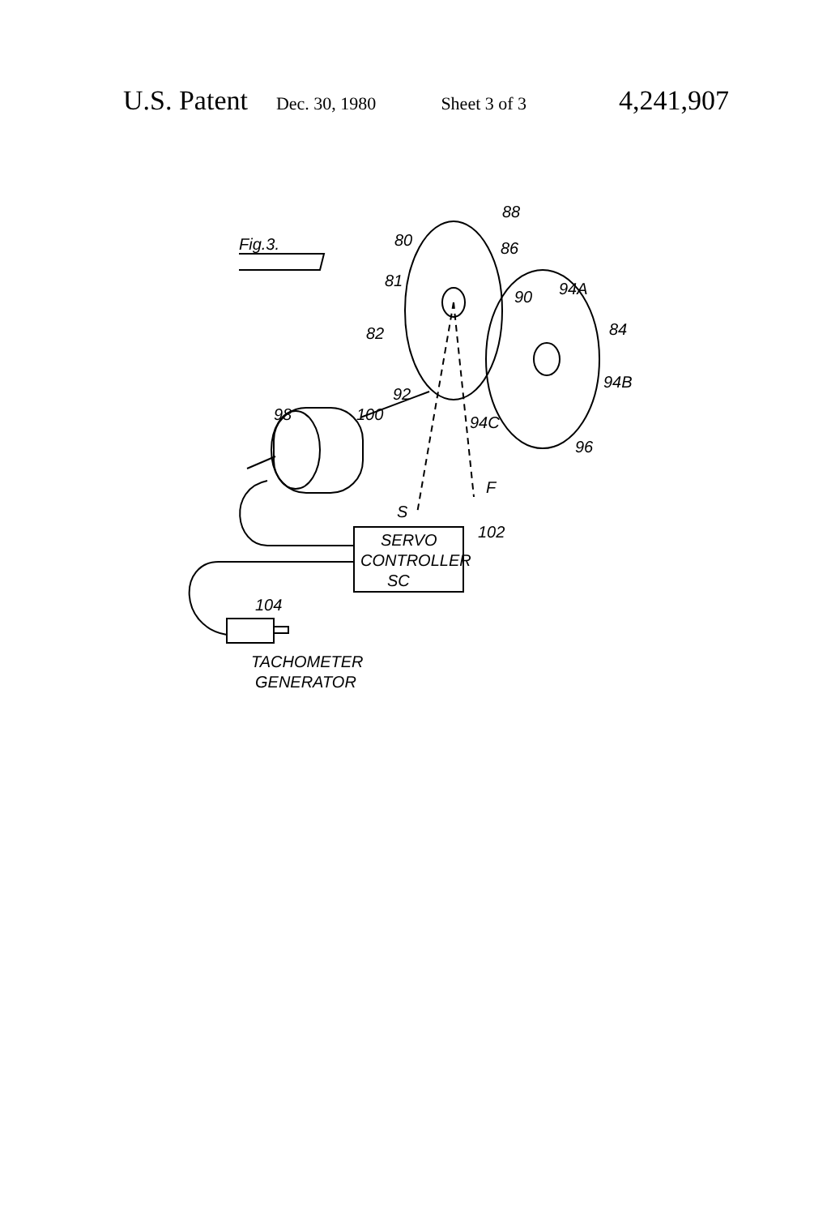U.S. Patent Dec. 30, 1980 Sheet 3 of 3 4,241,907
Fig.3.
88
80
86
81
90
94A
84
82
94B
92
94C
98
100
96
F
S
102
SERVO
CONTROLLER
SC
104
TACHOMETER
GENERATOR